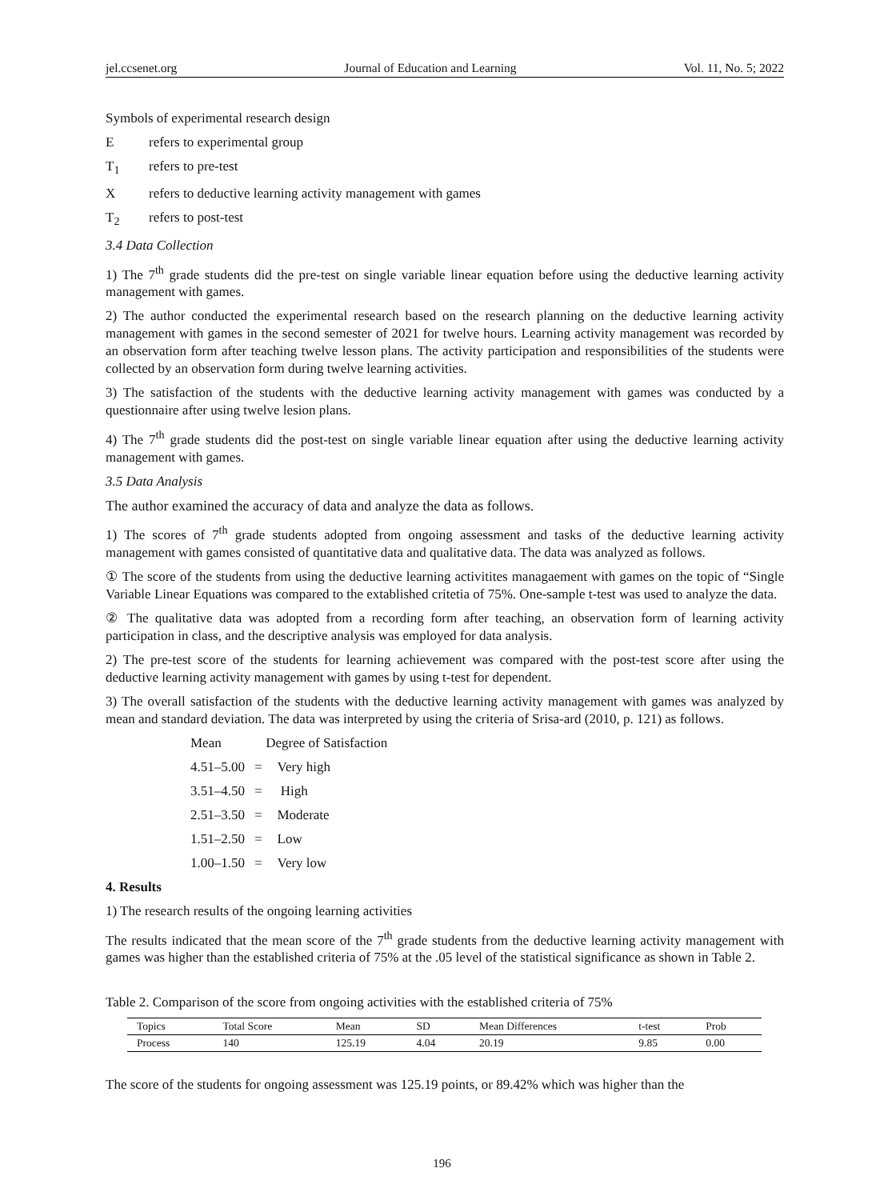jel.ccsenet.org Journal of Education and Learning Vol. 11, No. 5; 2022
Symbols of experimental research design
Erefers to experimental group
T<sub>1</sub> refers to pre-test
Xrefers to deductive learning activity management with games
T<sub>2</sub> refers to post-test
3.4 Data Collection
1) The 7<sup>th</sup> grade students did the pre-test on single variable linear equation before using the deductive learning activity management with games.
2) The author conducted the experimental research based on the research planning on the deductive learning activity management with games in the second semester of 2021 for twelve hours. Learning activity management was recorded by an observation form after teaching twelve lesson plans. The activity participation and responsibilities of the students were collected by an observation form during twelve learning activities.
3) The satisfaction of the students with the deductive learning activity management with games was conducted by a questionnaire after using twelve lesion plans.
4) The 7<sup>th</sup> grade students did the post-test on single variable linear equation after using the deductive learning activity management with games.
3.5 Data Analysis
The author examined the accuracy of data and analyze the data as follows.
1) The scores of 7<sup>th</sup> grade students adopted from ongoing assessment and tasks of the deductive learning activity management with games consisted of quantitative data and qualitative data. The data was analyzed as follows.
① The score of the students from using the deductive learning activitites managaement with games on the topic of “Single Variable Linear Equations was compared to the extablished critetia of 75%. One-sample t-test was used to analyze the data.
② The qualitative data was adopted from a recording form after teaching, an observation form of learning activity participation in class, and the descriptive analysis was employed for data analysis.
2) The pre-test score of the students for learning achievement was compared with the post-test score after using the deductive learning activity management with games by using t-test for dependent.
3) The overall satisfaction of the students with the deductive learning activity management with games was analyzed by mean and standard deviation. The data was interpreted by using the criteria of Srisa-ard (2010, p. 121) as follows.
Mean Degree of Satisfaction
4.51–5.00 = Very high
3.51–4.50 = High
2.51–3.50 = Moderate
1.51–2.50 = Low
1.00–1.50 = Very low
4. Results
1) The research results of the ongoing learning activities
The results indicated that the mean score of the 7<sup>th</sup> grade students from the deductive learning activity management with games was higher than the established criteria of 75% at the .05 level of the statistical significance as shown in Table 2.
Table 2. Comparison of the score from ongoing activities with the established criteria of 75%
| Topics | Total Score | Mean | SD | Mean Differences | t-test | Prob |
| --- | --- | --- | --- | --- | --- | --- |
| Process | 140 | 125.19 | 4.04 | 20.19 | 9.85 | 0.00 |
The score of the students for ongoing assessment was 125.19 points, or 89.42% which was higher than the
196